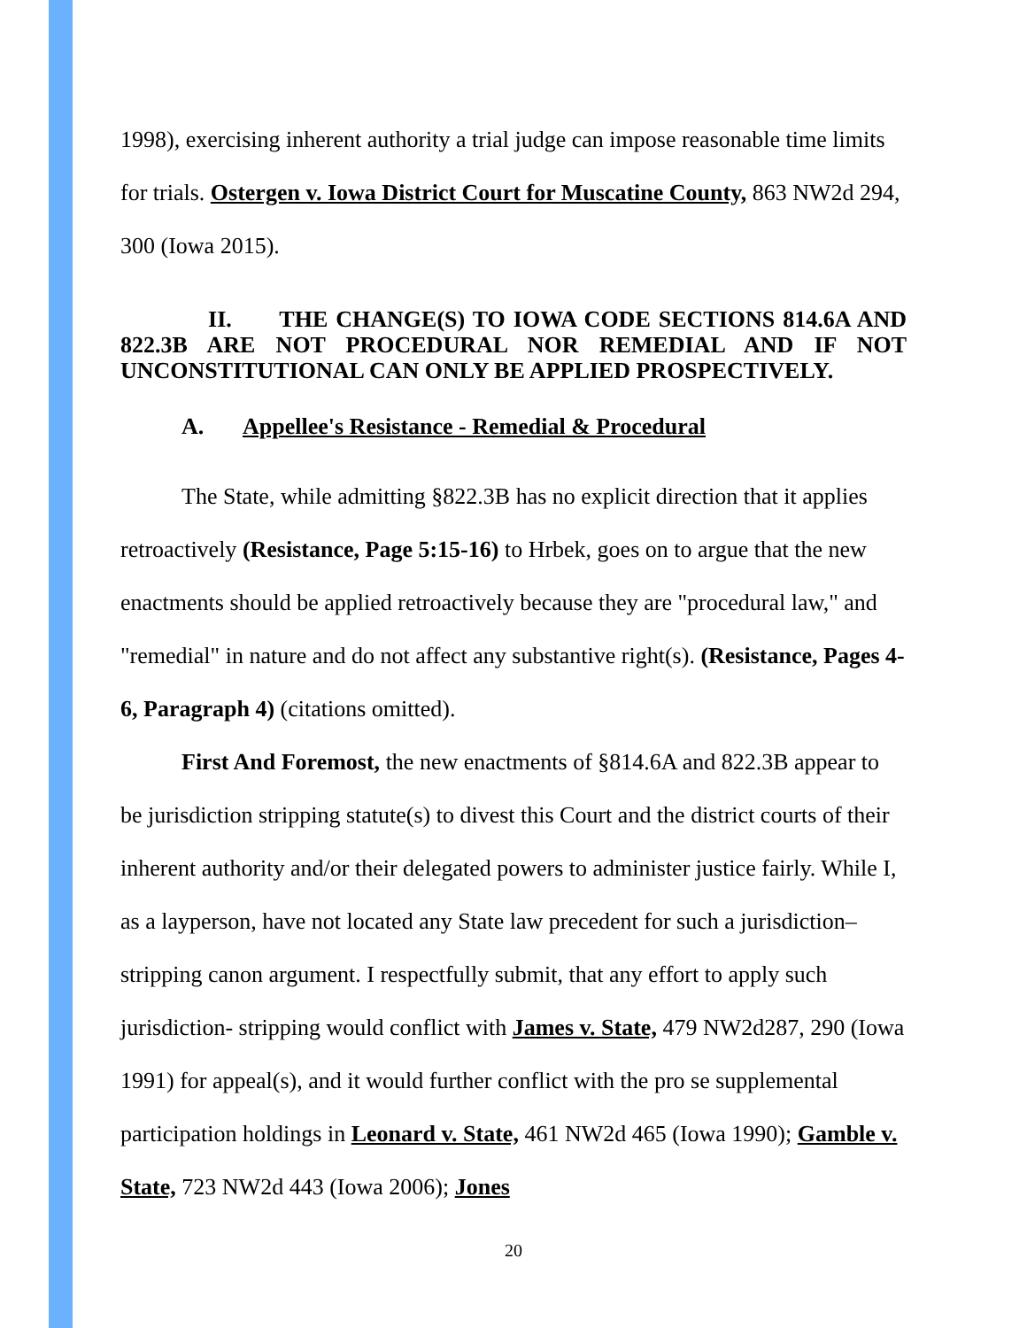1998), exercising inherent authority a trial judge can impose reasonable time limits for trials. Ostergen v. Iowa District Court for Muscatine County, 863 NW2d 294, 300 (Iowa 2015).
II. THE CHANGE(S) TO IOWA CODE SECTIONS 814.6A AND 822.3B ARE NOT PROCEDURAL NOR REMEDIAL AND IF NOT UNCONSTITUTIONAL CAN ONLY BE APPLIED PROSPECTIVELY.
A. Appellee's Resistance - Remedial & Procedural
The State, while admitting §822.3B has no explicit direction that it applies retroactively (Resistance, Page 5:15-16) to Hrbek, goes on to argue that the new enactments should be applied retroactively because they are "procedural law," and "remedial" in nature and do not affect any substantive right(s). (Resistance, Pages 4-6, Paragraph 4) (citations omitted).
First And Foremost, the new enactments of §814.6A and 822.3B appear to be jurisdiction stripping statute(s) to divest this Court and the district courts of their inherent authority and/or their delegated powers to administer justice fairly. While I, as a layperson, have not located any State law precedent for such a jurisdiction–stripping canon argument. I respectfully submit, that any effort to apply such jurisdiction- stripping would conflict with James v. State, 479 NW2d287, 290 (Iowa 1991) for appeal(s), and it would further conflict with the pro se supplemental participation holdings in Leonard v. State, 461 NW2d 465 (Iowa 1990); Gamble v. State, 723 NW2d 443 (Iowa 2006); Jones
20